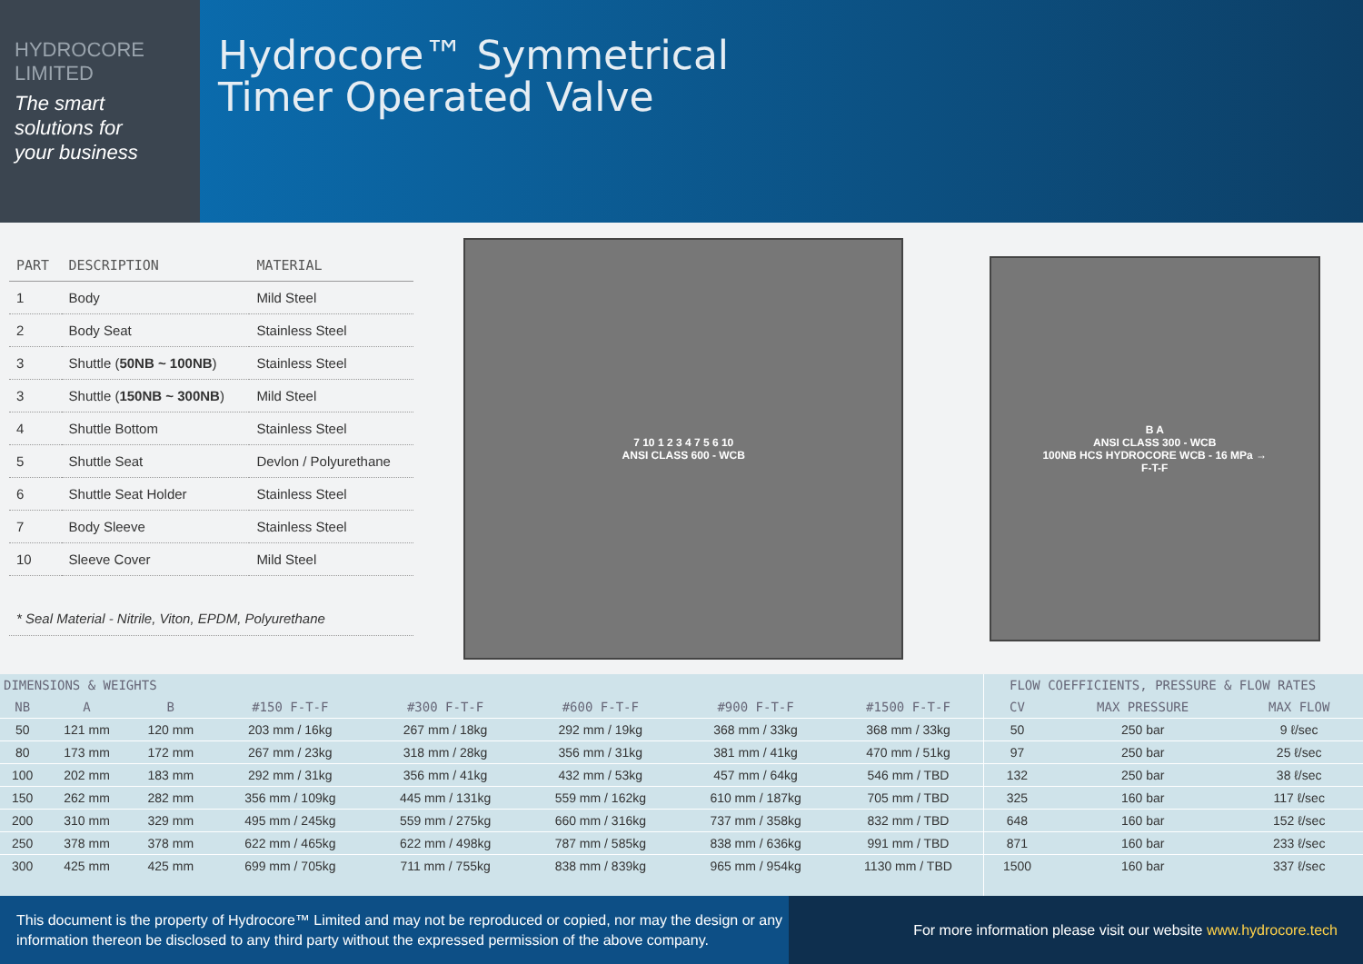HYDROCORE
LIMITED
The smart
solutions for
your business
Hydrocore™ Symmetrical
Timer Operated Valve
| PART | DESCRIPTION | MATERIAL |
| --- | --- | --- |
| 1 | Body | Mild Steel |
| 2 | Body Seat | Stainless Steel |
| 3 | Shuttle ( 50NB ~ 100NB ) | Stainless Steel |
| 3 | Shuttle ( 150NB ~ 300NB ) | Mild Steel |
| 4 | Shuttle Bottom | Stainless Steel |
| 5 | Shuttle Seat | Devlon / Polyurethane |
| 6 | Shuttle Seat Holder | Stainless Steel |
| 7 | Body Sleeve | Stainless Steel |
| 10 | Sleeve Cover | Mild Steel |
* Seal Material - Nitrile, Viton, EPDM, Polyurethane
7 10 1 2 3 4 7 5 6 10
ANSI CLASS 600 - WCB
B A
ANSI CLASS 300 - WCB
100NB HCS HYDROCORE WCB - 16 MPa →
F-T-F
| DIMENSIONS & WEIGHTS | | | | | | | |
| --- | --- | --- | --- | --- | --- | --- | --- |
| NB | A | B | #150 F-T-F | #300 F-T-F | #600 F-T-F | #900 F-T-F | #1500 F-T-F |
| 50 | 121 mm | 120 mm | 203 mm / 16kg | 267 mm / 18kg | 292 mm / 19kg | 368 mm / 33kg | 368 mm / 33kg |
| 80 | 173 mm | 172 mm | 267 mm / 23kg | 318 mm / 28kg | 356 mm / 31kg | 381 mm / 41kg | 470 mm / 51kg |
| 100 | 202 mm | 183 mm | 292 mm / 31kg | 356 mm / 41kg | 432 mm / 53kg | 457 mm / 64kg | 546 mm / TBD |
| 150 | 262 mm | 282 mm | 356 mm / 109kg | 445 mm / 131kg | 559 mm / 162kg | 610 mm / 187kg | 705 mm / TBD |
| 200 | 310 mm | 329 mm | 495 mm / 245kg | 559 mm / 275kg | 660 mm / 316kg | 737 mm / 358kg | 832 mm / TBD |
| 250 | 378 mm | 378 mm | 622 mm / 465kg | 622 mm / 498kg | 787 mm / 585kg | 838 mm / 636kg | 991 mm / TBD |
| 300 | 425 mm | 425 mm | 699 mm / 705kg | 711 mm / 755kg | 838 mm / 839kg | 965 mm / 954kg | 1130 mm / TBD |
| FLOW COEFFICIENTS, PRESSURE & FLOW RATES | | |
| --- | --- | --- |
| CV | MAX PRESSURE | MAX FLOW |
| 50 | 250 bar | 9 ℓ/sec |
| 97 | 250 bar | 25 ℓ/sec |
| 132 | 250 bar | 38 ℓ/sec |
| 325 | 160 bar | 117 ℓ/sec |
| 648 | 160 bar | 152 ℓ/sec |
| 871 | 160 bar | 233 ℓ/sec |
| 1500 | 160 bar | 337 ℓ/sec |
This document is the property of Hydrocore™ Limited and may not be reproduced or copied, nor may the design or any information thereon be disclosed to any third party without the expressed permission of the above company.
For more information please visit our website www.hydrocore.tech